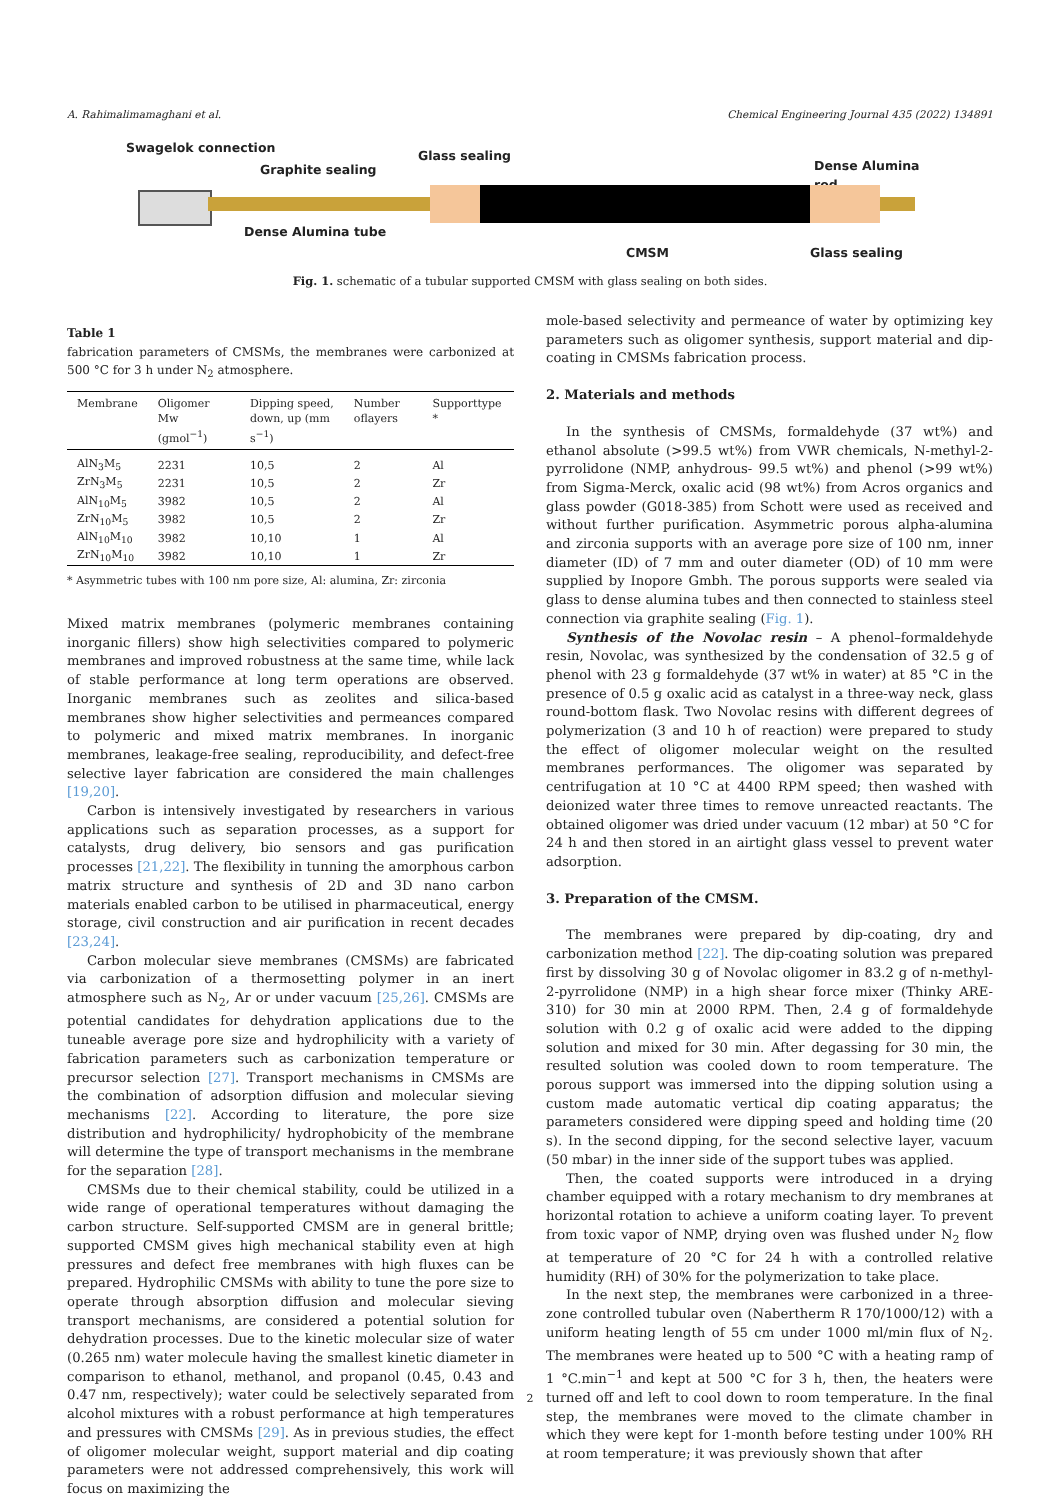A. Rahimalimamaghani et al. Chemical Engineering Journal 435 (2022) 134891
Swagelok connection
Graphite sealing
Glass sealing
Dense Alumina rod
Dense Alumina tube
CMSM Glass sealing
Fig. 1. schematic of a tubular supported CMSM with glass sealing on both sides.
Table 1
fabrication parameters of CMSMs, the membranes were carbonized at 500 °C for 3 h under N<sub>2</sub> atmosphere.
| Membrane | Oligomer Mw (gmol<sup>−1</sup>) | Dipping speed, down, up (mm s<sup>−1</sup>) | Number oflayers | Supporttype * |
| --- | --- | --- | --- | --- |
| AlN<sub>3</sub>M<sub>5</sub> | 2231 | 10,5 | 2 | Al |
| ZrN<sub>3</sub>M<sub>5</sub> | 2231 | 10,5 | 2 | Zr |
| AlN<sub>10</sub>M<sub>5</sub> | 3982 | 10,5 | 2 | Al |
| ZrN<sub>10</sub>M<sub>5</sub> | 3982 | 10,5 | 2 | Zr |
| AlN<sub>10</sub>M<sub>10</sub> | 3982 | 10,10 | 1 | Al |
| ZrN<sub>10</sub>M<sub>10</sub> | 3982 | 10,10 | 1 | Zr |
* Asymmetric tubes with 100 nm pore size, Al: alumina, Zr: zirconia
Mixed matrix membranes (polymeric membranes containing inorganic fillers) show high selectivities compared to polymeric membranes and improved robustness at the same time, while lack of stable performance at long term operations are observed. Inorganic membranes such as zeolites and silica-based membranes show higher selectivities and permeances compared to polymeric and mixed matrix membranes. In inorganic membranes, leakage-free sealing, reproducibility, and defect-free selective layer fabrication are considered the main challenges [19,20].
Carbon is intensively investigated by researchers in various applications such as separation processes, as a support for catalysts, drug delivery, bio sensors and gas purification processes [21,22]. The flexibility in tunning the amorphous carbon matrix structure and synthesis of 2D and 3D nano carbon materials enabled carbon to be utilised in pharmaceutical, energy storage, civil construction and air purification in recent decades [23,24].
Carbon molecular sieve membranes (CMSMs) are fabricated via carbonization of a thermosetting polymer in an inert atmosphere such as N<sub>2</sub>, Ar or under vacuum [25,26]. CMSMs are potential candidates for dehydration applications due to the tuneable average pore size and hydrophilicity with a variety of fabrication parameters such as carbonization temperature or precursor selection [27]. Transport mechanisms in CMSMs are the combination of adsorption diffusion and molecular sieving mechanisms [22]. According to literature, the pore size distribution and hydrophilicity/ hydrophobicity of the membrane will determine the type of transport mechanisms in the membrane for the separation [28].
CMSMs due to their chemical stability, could be utilized in a wide range of operational temperatures without damaging the carbon structure. Self-supported CMSM are in general brittle; supported CMSM gives high mechanical stability even at high pressures and defect free membranes with high fluxes can be prepared. Hydrophilic CMSMs with ability to tune the pore size to operate through absorption diffusion and molecular sieving transport mechanisms, are considered a potential solution for dehydration processes. Due to the kinetic molecular size of water (0.265 nm) water molecule having the smallest kinetic diameter in comparison to ethanol, methanol, and propanol (0.45, 0.43 and 0.47 nm, respectively); water could be selectively separated from alcohol mixtures with a robust performance at high temperatures and pressures with CMSMs [29]. As in previous studies, the effect of oligomer molecular weight, support material and dip coating parameters were not addressed comprehensively, this work will focus on maximizing the
mole-based selectivity and permeance of water by optimizing key parameters such as oligomer synthesis, support material and dip-coating in CMSMs fabrication process.
2. Materials and methods
In the synthesis of CMSMs, formaldehyde (37 wt%) and ethanol absolute (>99.5 wt%) from VWR chemicals, N-methyl-2-pyrrolidone (NMP, anhydrous- 99.5 wt%) and phenol (>99 wt%) from Sigma-Merck, oxalic acid (98 wt%) from Acros organics and glass powder (G018-385) from Schott were used as received and without further purification. Asymmetric porous alpha-alumina and zirconia supports with an average pore size of 100 nm, inner diameter (ID) of 7 mm and outer diameter (OD) of 10 mm were supplied by Inopore Gmbh. The porous supports were sealed via glass to dense alumina tubes and then connected to stainless steel connection via graphite sealing (Fig. 1).
Synthesis of the Novolac resin – A phenol–formaldehyde resin, Novolac, was synthesized by the condensation of 32.5 g of phenol with 23 g formaldehyde (37 wt% in water) at 85 °C in the presence of 0.5 g oxalic acid as catalyst in a three-way neck, glass round-bottom flask. Two Novolac resins with different degrees of polymerization (3 and 10 h of reaction) were prepared to study the effect of oligomer molecular weight on the resulted membranes performances. The oligomer was separated by centrifugation at 10 °C at 4400 RPM speed; then washed with deionized water three times to remove unreacted reactants. The obtained oligomer was dried under vacuum (12 mbar) at 50 °C for 24 h and then stored in an airtight glass vessel to prevent water adsorption.
3. Preparation of the CMSM.
The membranes were prepared by dip-coating, dry and carbonization method [22]. The dip-coating solution was prepared first by dissolving 30 g of Novolac oligomer in 83.2 g of n-methyl-2-pyrrolidone (NMP) in a high shear force mixer (Thinky ARE-310) for 30 min at 2000 RPM. Then, 2.4 g of formaldehyde solution with 0.2 g of oxalic acid were added to the dipping solution and mixed for 30 min. After degassing for 30 min, the resulted solution was cooled down to room temperature. The porous support was immersed into the dipping solution using a custom made automatic vertical dip coating apparatus; the parameters considered were dipping speed and holding time (20 s). In the second dipping, for the second selective layer, vacuum (50 mbar) in the inner side of the support tubes was applied.
Then, the coated supports were introduced in a drying chamber equipped with a rotary mechanism to dry membranes at horizontal rotation to achieve a uniform coating layer. To prevent from toxic vapor of NMP, drying oven was flushed under N<sub>2</sub> flow at temperature of 20 °C for 24 h with a controlled relative humidity (RH) of 30% for the polymerization to take place.
In the next step, the membranes were carbonized in a three-zone controlled tubular oven (Nabertherm R 170/1000/12) with a uniform heating length of 55 cm under 1000 ml/min flux of N<sub>2</sub>. The membranes were heated up to 500 °C with a heating ramp of 1 °C.min<sup>−1</sup> and kept at 500 °C for 3 h, then, the heaters were turned off and left to cool down to room temperature. In the final step, the membranes were moved to the climate chamber in which they were kept for 1-month before testing under 100% RH at room temperature; it was previously shown that after
2